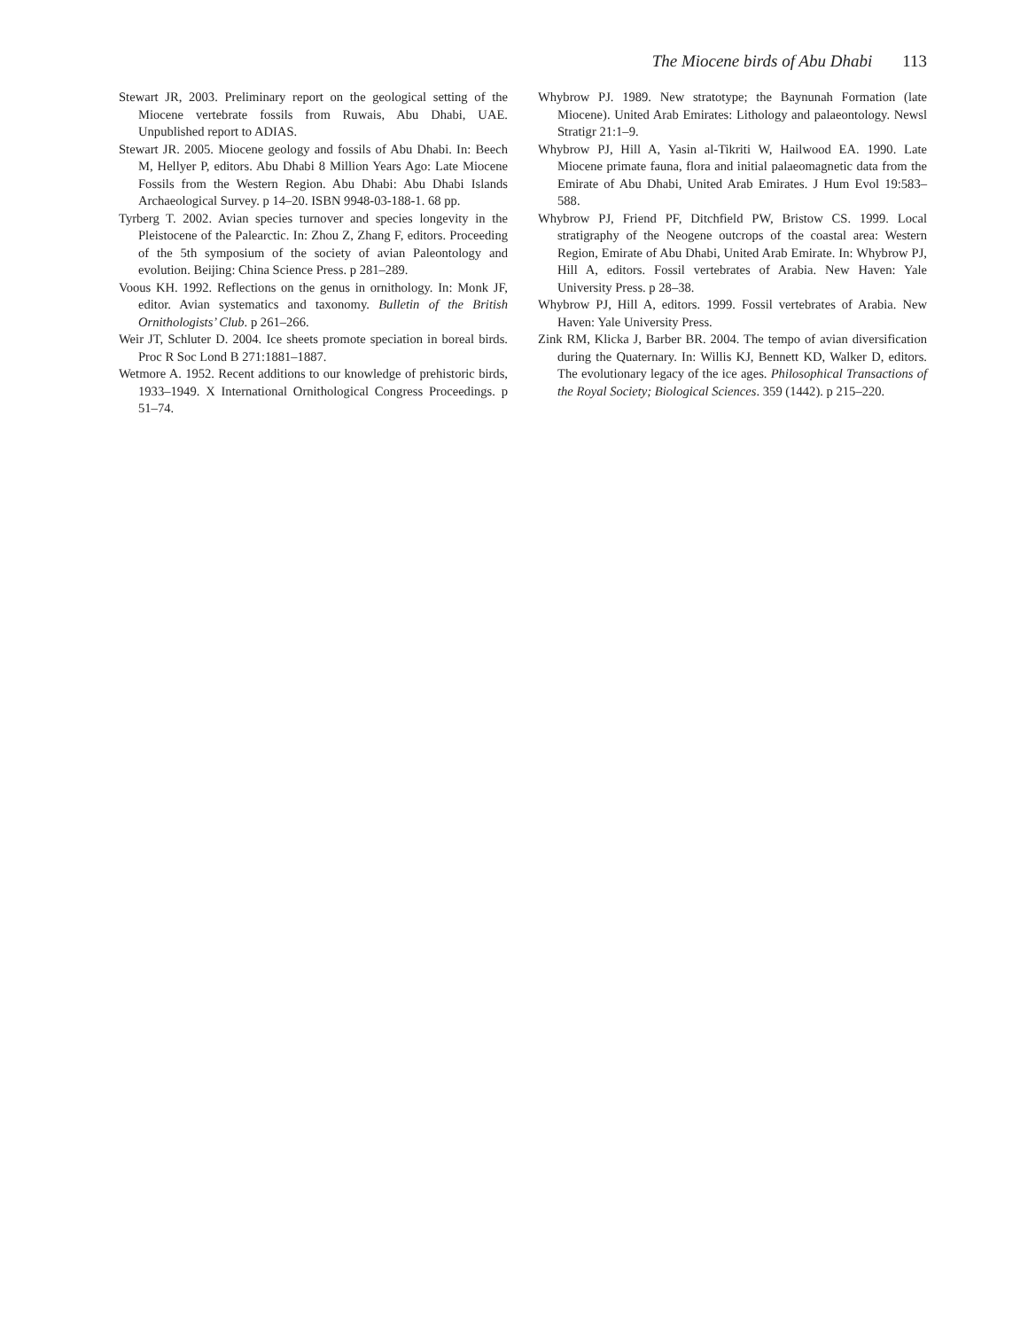The Miocene birds of Abu Dhabi 113
Stewart JR, 2003. Preliminary report on the geological setting of the Miocene vertebrate fossils from Ruwais, Abu Dhabi, UAE. Unpublished report to ADIAS.
Stewart JR. 2005. Miocene geology and fossils of Abu Dhabi. In: Beech M, Hellyer P, editors. Abu Dhabi 8 Million Years Ago: Late Miocene Fossils from the Western Region. Abu Dhabi: Abu Dhabi Islands Archaeological Survey. p 14–20. ISBN 9948-03-188-1. 68 pp.
Tyrberg T. 2002. Avian species turnover and species longevity in the Pleistocene of the Palearctic. In: Zhou Z, Zhang F, editors. Proceeding of the 5th symposium of the society of avian Paleontology and evolution. Beijing: China Science Press. p 281–289.
Voous KH. 1992. Reflections on the genus in ornithology. In: Monk JF, editor. Avian systematics and taxonomy. Bulletin of the British Ornithologists’ Club. p 261–266.
Weir JT, Schluter D. 2004. Ice sheets promote speciation in boreal birds. Proc R Soc Lond B 271:1881–1887.
Wetmore A. 1952. Recent additions to our knowledge of prehistoric birds, 1933–1949. X International Ornithological Congress Proceedings. p 51–74.
Whybrow PJ. 1989. New stratotype; the Baynunah Formation (late Miocene). United Arab Emirates: Lithology and palaeontology. Newsl Stratigr 21:1–9.
Whybrow PJ, Hill A, Yasin al-Tikriti W, Hailwood EA. 1990. Late Miocene primate fauna, flora and initial palaeomagnetic data from the Emirate of Abu Dhabi, United Arab Emirates. J Hum Evol 19:583–588.
Whybrow PJ, Friend PF, Ditchfield PW, Bristow CS. 1999. Local stratigraphy of the Neogene outcrops of the coastal area: Western Region, Emirate of Abu Dhabi, United Arab Emirate. In: Whybrow PJ, Hill A, editors. Fossil vertebrates of Arabia. New Haven: Yale University Press. p 28–38.
Whybrow PJ, Hill A, editors. 1999. Fossil vertebrates of Arabia. New Haven: Yale University Press.
Zink RM, Klicka J, Barber BR. 2004. The tempo of avian diversification during the Quaternary. In: Willis KJ, Bennett KD, Walker D, editors. The evolutionary legacy of the ice ages. Philosophical Transactions of the Royal Society; Biological Sciences. 359 (1442). p 215–220.